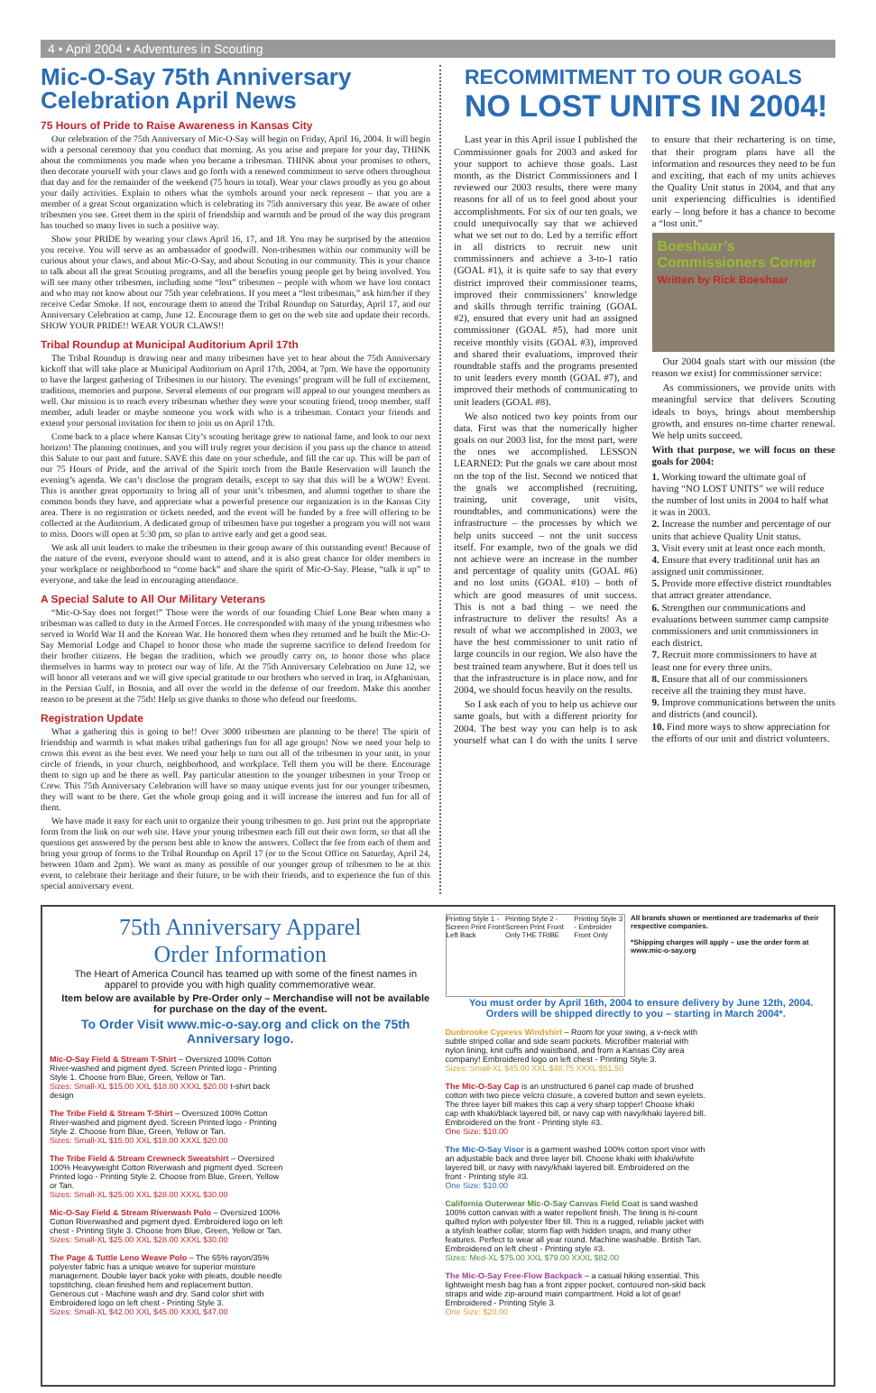4 • April 2004 • Adventures in Scouting
Mic-O-Say 75th Anniversary Celebration April News
75 Hours of Pride to Raise Awareness in Kansas City
Our celebration of the 75th Anniversary of Mic-O-Say will begin on Friday, April 16, 2004. It will begin with a personal ceremony that you conduct that morning. As you arise and prepare for your day, THINK about the commitments you made when you became a tribesman. THINK about your promises to others, then decorate yourself with your claws and go forth with a renewed commitment to serve others throughout that day and for the remainder of the weekend (75 hours in total). Wear your claws proudly as you go about your daily activities. Explain to others what the symbols around your neck represent – that you are a member of a great Scout organization which is celebrating its 75th anniversary this year. Be aware of other tribesmen you see. Greet them in the spirit of friendship and warmth and be proud of the way this program has touched so many lives in such a positive way.
Show your PRIDE by wearing your claws April 16, 17, and 18. You may be surprised by the attention you receive. You will serve as an ambassador of goodwill. Non-tribesmen within our community will be curious about your claws, and about Mic-O-Say, and about Scouting in our community. This is your chance to talk about all the great Scouting programs, and all the benefits young people get by being involved. You will see many other tribesmen, including some “lost” tribesmen – people with whom we have lost contact and who may not know about our 75th year celebrations. If you meet a “lost tribesman,” ask him/her if they receive Cedar Smoke. If not, encourage them to attend the Tribal Roundup on Saturday, April 17, and our Anniversary Celebration at camp, June 12. Encourage them to get on the web site and update their records. SHOW YOUR PRIDE!! WEAR YOUR CLAWS!!
Tribal Roundup at Municipal Auditorium April 17th
The Tribal Roundup is drawing near and many tribesmen have yet to hear about the 75th Anniversary kickoff that will take place at Municipal Auditorium on April 17th, 2004, at 7pm. We have the opportunity to have the largest gathering of Tribesmen in our history. The evenings’ program will be full of excitement, traditions, memories and purpose. Several elements of our program will appeal to our youngest members as well. Our mission is to reach every tribesman whether they were your scouting friend, troop member, staff member, adult leader or maybe someone you work with who is a tribesman. Contact your friends and extend your personal invitation for them to join us on April 17th.
Come back to a place where Kansas City’s scouting heritage grew to national fame, and look to our next horizon! The planning continues, and you will truly regret your decision if you pass up the chance to attend this Salute to our past and future. SAVE this date on your schedule, and fill the car up. This will be part of our 75 Hours of Pride, and the arrival of the Spirit torch from the Battle Reservation will launch the evening’s agenda. We can’t disclose the program details, except to say that this will be a WOW! Event. This is another great opportunity to bring all of your unit’s tribesmen, and alumni together to share the common bonds they have, and appreciate what a powerful presence our organization is in the Kansas City area. There is no registration or tickets needed, and the event will be funded by a free will offering to be collected at the Auditorium. A dedicated group of tribesmen have put together a program you will not want to miss. Doors will open at 5:30 pm, so plan to arrive early and get a good seat.
We ask all unit leaders to make the tribesmen in their group aware of this outstanding event! Because of the nature of the event, everyone should want to attend, and it is also great chance for older members in your workplace or neighborhood to “come back” and share the spirit of Mic-O-Say. Please, “talk it up” to everyone, and take the lead in encouraging attendance.
A Special Salute to All Our Military Veterans
“Mic-O-Say does not forget!” Those were the words of our founding Chief Lone Bear when many a tribesman was called to duty in the Armed Forces. He corresponded with many of the young tribesmen who served in World War II and the Korean War. He honored them when they returned and he built the Mic-O-Say Memorial Lodge and Chapel to honor those who made the supreme sacrifice to defend freedom for their brother citizens. He began the tradition, which we proudly carry on, to honor those who place themselves in harms way to protect our way of life. At the 75th Anniversary Celebration on June 12, we will honor all veterans and we will give special gratitude to our brothers who served in Iraq, in Afghanistan, in the Persian Gulf, in Bosnia, and all over the world in the defense of our freedom. Make this another reason to be present at the 75th! Help us give thanks to those who defend our freedoms.
Registration Update
What a gathering this is going to be!! Over 3000 tribesmen are planning to be there! The spirit of friendship and warmth is what makes tribal gatherings fun for all age groups! Now we need your help to crown this event as the best ever. We need your help to turn out all of the tribesmen in your unit, in your circle of friends, in your church, neighborhood, and workplace. Tell them you will be there. Encourage them to sign up and be there as well. Pay particular attention to the younger tribesmen in your Troop or Crew. This 75th Anniversary Celebration will have so many unique events just for our younger tribesmen, they will want to be there. Get the whole group going and it will increase the interest and fun for all of them.
We have made it easy for each unit to organize their young tribesmen to go. Just print out the appropriate form from the link on our web site. Have your young tribesmen each fill out their own form, so that all the questions get answered by the person best able to know the answers. Collect the fee from each of them and bring your group of forms to the Tribal Roundup on April 17 (or to the Scout Office on Saturday, April 24, between 10am and 2pm). We want as many as possible of our younger group of tribesmen to be at this event, to celebrate their heritage and their future, to be with their friends, and to experience the fun of this special anniversary event.
RECOMMITMENT TO OUR GOALS
NO LOST UNITS IN 2004!
Last year in this April issue I published the Commissioner goals for 2003 and asked for your support to achieve those goals. Last month, as the District Commissioners and I reviewed our 2003 results, there were many reasons for all of us to feel good about your accomplishments. For six of our ten goals, we could unequivocally say that we achieved what we set out to do. Led by a terrific effort in all districts to recruit new unit commissioners and achieve a 3-to-1 ratio (GOAL #1), it is quite safe to say that every district improved their commissioner teams, improved their commissioners’ knowledge and skills through terrific training (GOAL #2), ensured that every unit had an assigned commissioner (GOAL #5), had more unit receive monthly visits (GOAL #3), improved and shared their evaluations, improved their roundtable staffs and the programs presented to unit leaders every month (GOAL #7), and improved their methods of communicating to unit leaders (GOAL #8).
We also noticed two key points from our data. First was that the numerically higher goals on our 2003 list, for the most part, were the ones we accomplished. LESSON LEARNED: Put the goals we care about most on the top of the list. Second we noticed that the goals we accomplished (recruiting, training, unit coverage, unit visits, roundtables, and communications) were the infrastructure – the processes by which we help units succeed – not the unit success itself. For example, two of the goals we did not achieve were an increase in the number and percentage of quality units (GOAL #6) and no lost units (GOAL #10) – both of which are good measures of unit success. This is not a bad thing – we need the infrastructure to deliver the results! As a result of what we accomplished in 2003, we have the best commissioner to unit ratio of large councils in our region. We also have the best trained team anywhere. But it does tell us that the infrastructure is in place now, and for 2004, we should focus heavily on the results.
So I ask each of you to help us achieve our same goals, but with a different priority for 2004. The best way you can help is to ask yourself what can I do with the units I serve to ensure that their rechartering is on time, that their program plans have all the information and resources they need to be fun and exciting, that each of my units achieves the Quality Unit status in 2004, and that any unit experiencing difficulties is identified early – long before it has a chance to become a “lost unit.”
Boeshaar’s Commissioners Corner
Written by Rick Boeshaar
Our 2004 goals start with our mission (the reason we exist) for commissioner service:
As commissioners, we provide units with meaningful service that delivers Scouting ideals to boys, brings about membership growth, and ensures on-time charter renewal. We help units succeed.
With that purpose, we will focus on these goals for 2004:
1. Working toward the ultimate goal of having “NO LOST UNITS” we will reduce the number of lost units in 2004 to half what it was in 2003.
2. Increase the number and percentage of our units that achieve Quality Unit status.
3. Visit every unit at least once each month.
4. Ensure that every traditional unit has an assigned unit commissioner.
5. Provide more effective district roundtables that attract greater attendance.
6. Strengthen our communications and evaluations between summer camp campsite commissioners and unit commissioners in each district.
7. Recruit more commissioners to have at least one for every three units.
8. Ensure that all of our commissioners receive all the training they must have.
9. Improve communications between the units and districts (and council).
10. Find more ways to show appreciation for the efforts of our unit and district volunteers.
75th Anniversary Apparel
Order Information
The Heart of America Council has teamed up with some of the finest names in apparel to provide you with high quality commemorative wear.
Item below are available by Pre-Order only – Merchandise will not be available for purchase on the day of the event.
To Order Visit www.mic-o-say.org and click on the 75th Anniversary logo.
Mic-O-Say Field & Stream T-Shirt – Oversized 100% Cotton River-washed and pigment dyed. Screen Printed logo - Printing Style 1. Choose from Blue, Green, Yellow or Tan.
Sizes: Small-XL $15.00 XXL $18.00 XXXL $20.00 t-shirt back design
The Tribe Field & Stream T-Shirt – Oversized 100% Cotton River-washed and pigment dyed. Screen Printed logo - Printing Style 2. Choose from Blue, Green, Yellow or Tan.
Sizes: Small-XL $15.00 XXL $18.00 XXXL $20.00
The Tribe Field & Stream Crewneck Sweatshirt – Oversized 100% Heavyweight Cotton Riverwash and pigment dyed. Screen Printed logo - Printing Style 2. Choose from Blue, Green, Yellow or Tan.
Sizes: Small-XL $25.00 XXL $28.00 XXXL $30.00
Mic-O-Say Field & Stream Riverwash Polo – Oversized 100% Cotton Riverwashed and pigment dyed. Embroidered logo on left chest - Printing Style 3. Choose from Blue, Green, Yellow or Tan.
Sizes: Small-XL $25.00 XXL $28.00 XXXL $30.00
The Page & Tuttle Leno Weave Polo – The 65% rayon/35% polyester fabric has a unique weave for superior moisture management. Double layer back yoke with pleats, double needle topstitching, clean finished hem and replacement button. Generous cut - Machine wash and dry. Sand color shirt with Embroidered logo on left chest - Printing Style 3.
Sizes: Small-XL $42.00 XXL $45.00 XXXL $47.00
Printing Style 1 - Screen Print Front Left Back Printing Style 2 - Screen Print Front Only THE TRIBE Printing Style 3 - Embroider Front Only
All brands shown or mentioned are trademarks of their respective companies.
*Shipping charges will apply – use the order form at www.mic-o-say.org
You must order by April 16th, 2004 to ensure delivery by June 12th, 2004. Orders will be shipped directly to you – starting in March 2004*.
Dunbrooke Cypress Windshirt – Room for your swing, a v-neck with subtle striped collar and side seam pockets. Microfiber material with nylon lining, knit cuffs and waistband, and from a Kansas City area company! Embroidered logo on left chest - Printing Style 3.
Sizes: Small-XL $45.00 XXL $48.75 XXXL $51.50
The Mic-O-Say Cap is an unstructured 6 panel cap made of brushed cotton with two piece velcro closure, a covered button and sewn eyelets. The three layer bill makes this cap a very sharp topper! Choose khaki cap with khaki/black layered bill, or navy cap with navy/khaki layered bill. Embroidered on the front - Printing style #3.
One Size: $10.00
The Mic-O-Say Visor is a garment washed 100% cotton sport visor with an adjustable back and three layer bill. Choose khaki with khaki/white layered bill, or navy with navy/khaki layered bill. Embroidered on the front - Printing style #3.
One Size: $10.00
California Outerwear Mic-O-Say Canvas Field Coat is sand washed 100% cotton canvas with a water repellent finish. The lining is hi-count quilted nylon with polyester fiber fill. This is a rugged, reliable jacket with a stylish leather collar, storm flap with hidden snaps, and many other features. Perfect to wear all year round. Machine washable. British Tan. Embroidered on left chest - Printing style #3.
Sizes: Med-XL $75.00 XXL $79.00 XXXL $82.00
The Mic-O-Say Free-Flow Backpack – a casual hiking essential. This lightweight mesh bag has a front zipper pocket, contoured non-skid back straps and wide zip-around main compartment. Hold a lot of gear! Embroidered - Printing Style 3.
One Size: $20.00